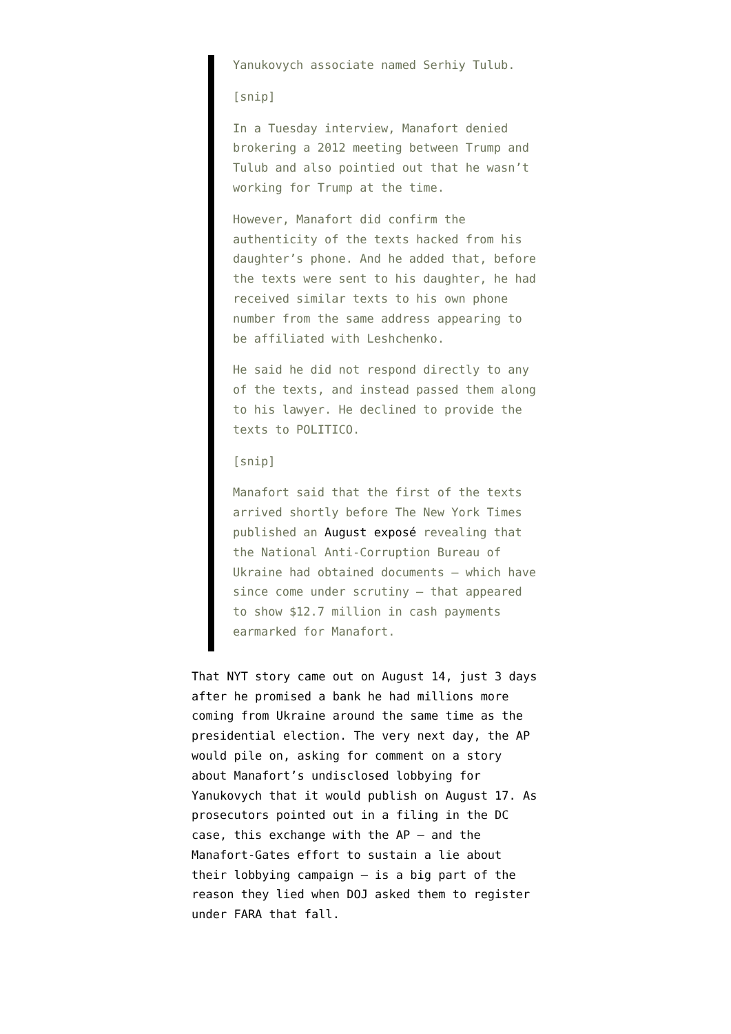Yanukovych associate named Serhiy Tulub.
[snip]
In a Tuesday interview, Manafort denied brokering a 2012 meeting between Trump and Tulub and also pointied out that he wasn’t working for Trump at the time.
However, Manafort did confirm the authenticity of the texts hacked from his daughter’s phone. And he added that, before the texts were sent to his daughter, he had received similar texts to his own phone number from the same address appearing to be affiliated with Leshchenko.
He said he did not respond directly to any of the texts, and instead passed them along to his lawyer. He declined to provide the texts to POLITICO.
[snip]
Manafort said that the first of the texts arrived shortly before The New York Times published an August exposé revealing that the National Anti-Corruption Bureau of Ukraine had obtained documents — which have since come under scrutiny — that appeared to show $12.7 million in cash payments earmarked for Manafort.
That NYT story came out on August 14, just 3 days after he promised a bank he had millions more coming from Ukraine around the same time as the presidential election. The very next day, the AP would pile on, asking for comment on a story about Manafort’s undisclosed lobbying for Yanukovych that it would publish on August 17. As prosecutors pointed out in a filing in the DC case, this exchange with the AP — and the Manafort-Gates effort to sustain a lie about their lobbying campaign — is a big part of the reason they lied when DOJ asked them to register under FARA that fall.